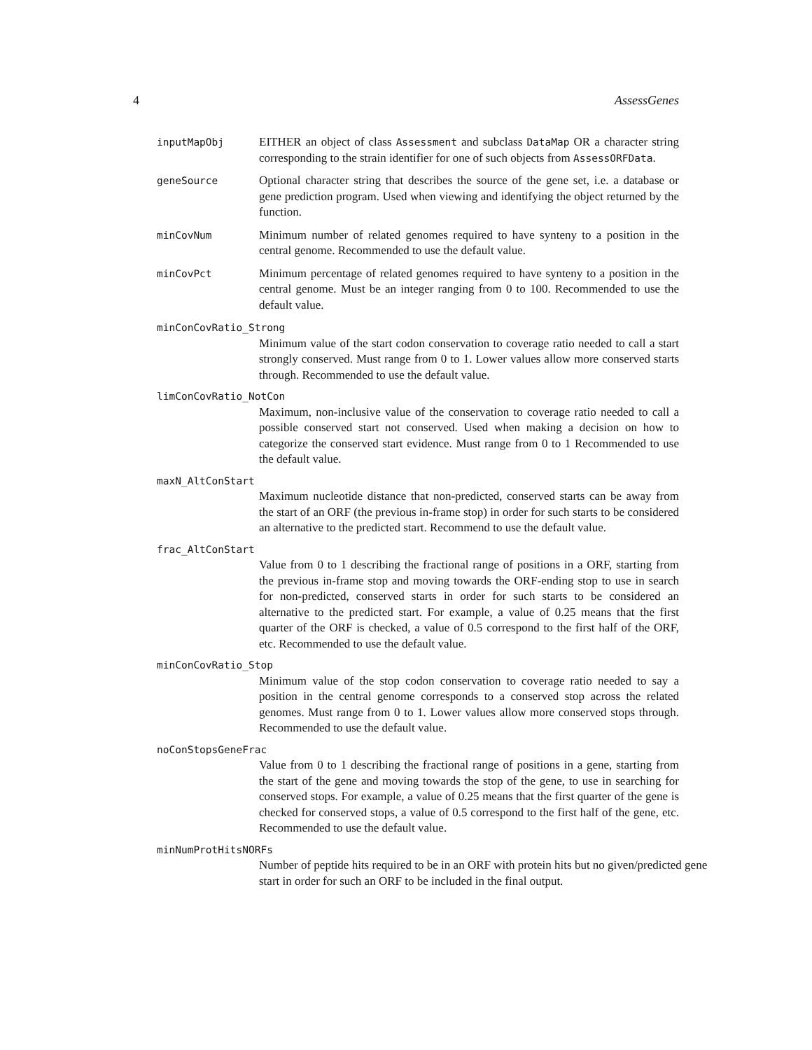4 AssessGenes
inputMapObj
EITHER an object of class Assessment and subclass DataMap OR a character string corresponding to the strain identifier for one of such objects from AssessORFData.
geneSource
Optional character string that describes the source of the gene set, i.e. a database or gene prediction program. Used when viewing and identifying the object returned by the function.
minCovNum
Minimum number of related genomes required to have synteny to a position in the central genome. Recommended to use the default value.
minCovPct
Minimum percentage of related genomes required to have synteny to a position in the central genome. Must be an integer ranging from 0 to 100. Recommended to use the default value.
minConCovRatio_Strong
Minimum value of the start codon conservation to coverage ratio needed to call a start strongly conserved. Must range from 0 to 1. Lower values allow more conserved starts through. Recommended to use the default value.
limConCovRatio_NotCon
Maximum, non-inclusive value of the conservation to coverage ratio needed to call a possible conserved start not conserved. Used when making a decision on how to categorize the conserved start evidence. Must range from 0 to 1 Recommended to use the default value.
maxN_AltConStart
Maximum nucleotide distance that non-predicted, conserved starts can be away from the start of an ORF (the previous in-frame stop) in order for such starts to be considered an alternative to the predicted start. Recommend to use the default value.
frac_AltConStart
Value from 0 to 1 describing the fractional range of positions in a ORF, starting from the previous in-frame stop and moving towards the ORF-ending stop to use in search for non-predicted, conserved starts in order for such starts to be considered an alternative to the predicted start. For example, a value of 0.25 means that the first quarter of the ORF is checked, a value of 0.5 correspond to the first half of the ORF, etc. Recommended to use the default value.
minConCovRatio_Stop
Minimum value of the stop codon conservation to coverage ratio needed to say a position in the central genome corresponds to a conserved stop across the related genomes. Must range from 0 to 1. Lower values allow more conserved stops through. Recommended to use the default value.
noConStopsGeneFrac
Value from 0 to 1 describing the fractional range of positions in a gene, starting from the start of the gene and moving towards the stop of the gene, to use in searching for conserved stops. For example, a value of 0.25 means that the first quarter of the gene is checked for conserved stops, a value of 0.5 correspond to the first half of the gene, etc. Recommended to use the default value.
minNumProtHitsNORFs
Number of peptide hits required to be in an ORF with protein hits but no given/predicted gene start in order for such an ORF to be included in the final output.